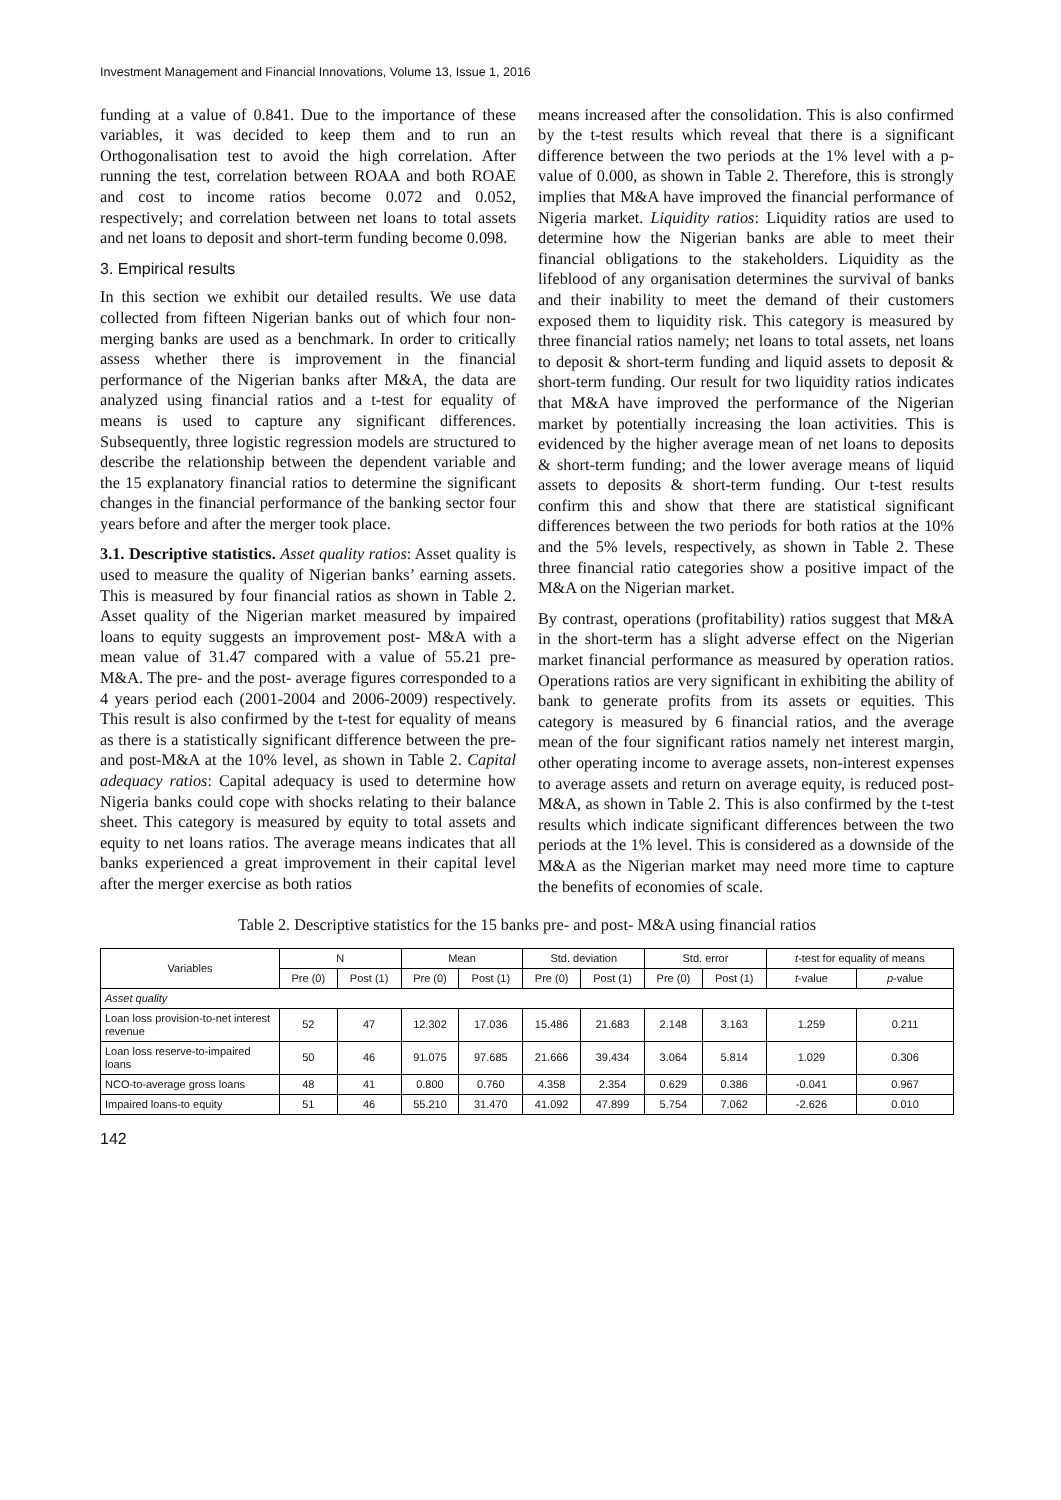Investment Management and Financial Innovations, Volume 13, Issue 1, 2016
funding at a value of 0.841. Due to the importance of these variables, it was decided to keep them and to run an Orthogonalisation test to avoid the high correlation. After running the test, correlation between ROAA and both ROAE and cost to income ratios become 0.072 and 0.052, respectively; and correlation between net loans to total assets and net loans to deposit and short-term funding become 0.098.
3. Empirical results
In this section we exhibit our detailed results. We use data collected from fifteen Nigerian banks out of which four non-merging banks are used as a benchmark. In order to critically assess whether there is improvement in the financial performance of the Nigerian banks after M&A, the data are analyzed using financial ratios and a t-test for equality of means is used to capture any significant differences. Subsequently, three logistic regression models are structured to describe the relationship between the dependent variable and the 15 explanatory financial ratios to determine the significant changes in the financial performance of the banking sector four years before and after the merger took place.
3.1. Descriptive statistics. Asset quality ratios: Asset quality is used to measure the quality of Nigerian banks’ earning assets. This is measured by four financial ratios as shown in Table 2. Asset quality of the Nigerian market measured by impaired loans to equity suggests an improvement post- M&A with a mean value of 31.47 compared with a value of 55.21 pre- M&A. The pre- and the post- average figures corresponded to a 4 years period each (2001-2004 and 2006-2009) respectively. This result is also confirmed by the t-test for equality of means as there is a statistically significant difference between the pre- and post-M&A at the 10% level, as shown in Table 2. Capital adequacy ratios: Capital adequacy is used to determine how Nigeria banks could cope with shocks relating to their balance sheet. This category is measured by equity to total assets and equity to net loans ratios. The average means indicates that all banks experienced a great improvement in their capital level after the merger exercise as both ratios
means increased after the consolidation. This is also confirmed by the t-test results which reveal that there is a significant difference between the two periods at the 1% level with a p-value of 0.000, as shown in Table 2. Therefore, this is strongly implies that M&A have improved the financial performance of Nigeria market. Liquidity ratios: Liquidity ratios are used to determine how the Nigerian banks are able to meet their financial obligations to the stakeholders. Liquidity as the lifeblood of any organisation determines the survival of banks and their inability to meet the demand of their customers exposed them to liquidity risk. This category is measured by three financial ratios namely; net loans to total assets, net loans to deposit & short-term funding and liquid assets to deposit & short-term funding. Our result for two liquidity ratios indicates that M&A have improved the performance of the Nigerian market by potentially increasing the loan activities. This is evidenced by the higher average mean of net loans to deposits & short-term funding; and the lower average means of liquid assets to deposits & short-term funding. Our t-test results confirm this and show that there are statistical significant differences between the two periods for both ratios at the 10% and the 5% levels, respectively, as shown in Table 2. These three financial ratio categories show a positive impact of the M&A on the Nigerian market.
By contrast, operations (profitability) ratios suggest that M&A in the short-term has a slight adverse effect on the Nigerian market financial performance as measured by operation ratios. Operations ratios are very significant in exhibiting the ability of bank to generate profits from its assets or equities. This category is measured by 6 financial ratios, and the average mean of the four significant ratios namely net interest margin, other operating income to average assets, non-interest expenses to average assets and return on average equity, is reduced post-M&A, as shown in Table 2. This is also confirmed by the t-test results which indicate significant differences between the two periods at the 1% level. This is considered as a downside of the M&A as the Nigerian market may need more time to capture the benefits of economies of scale.
Table 2. Descriptive statistics for the 15 banks pre- and post- M&A using financial ratios
| Variables | N | | Mean | | Std. deviation | | Std. error | | t -test for equality of means | |
| --- | --- | --- | --- | --- | --- | --- | --- | --- | --- | --- |
| | Pre (0) | Post (1) | Pre (0) | Post (1) | Pre (0) | Post (1) | Pre (0) | Post (1) | t -value | p -value |
| Asset quality | | | | | | | | | | |
| Loan loss provision-to-net interest revenue | 52 | 47 | 12.302 | 17.036 | 15.486 | 21.683 | 2.148 | 3.163 | 1.259 | 0.211 |
| Loan loss reserve-to-impaired loans | 50 | 46 | 91.075 | 97.685 | 21.666 | 39.434 | 3.064 | 5.814 | 1.029 | 0.306 |
| NCO-to-average gross loans | 48 | 41 | 0.800 | 0.760 | 4.358 | 2.354 | 0.629 | 0.386 | -0.041 | 0.967 |
| Impaired loans-to equity | 51 | 46 | 55.210 | 31.470 | 41.092 | 47.899 | 5.754 | 7.062 | -2.626 | 0.010 |
142